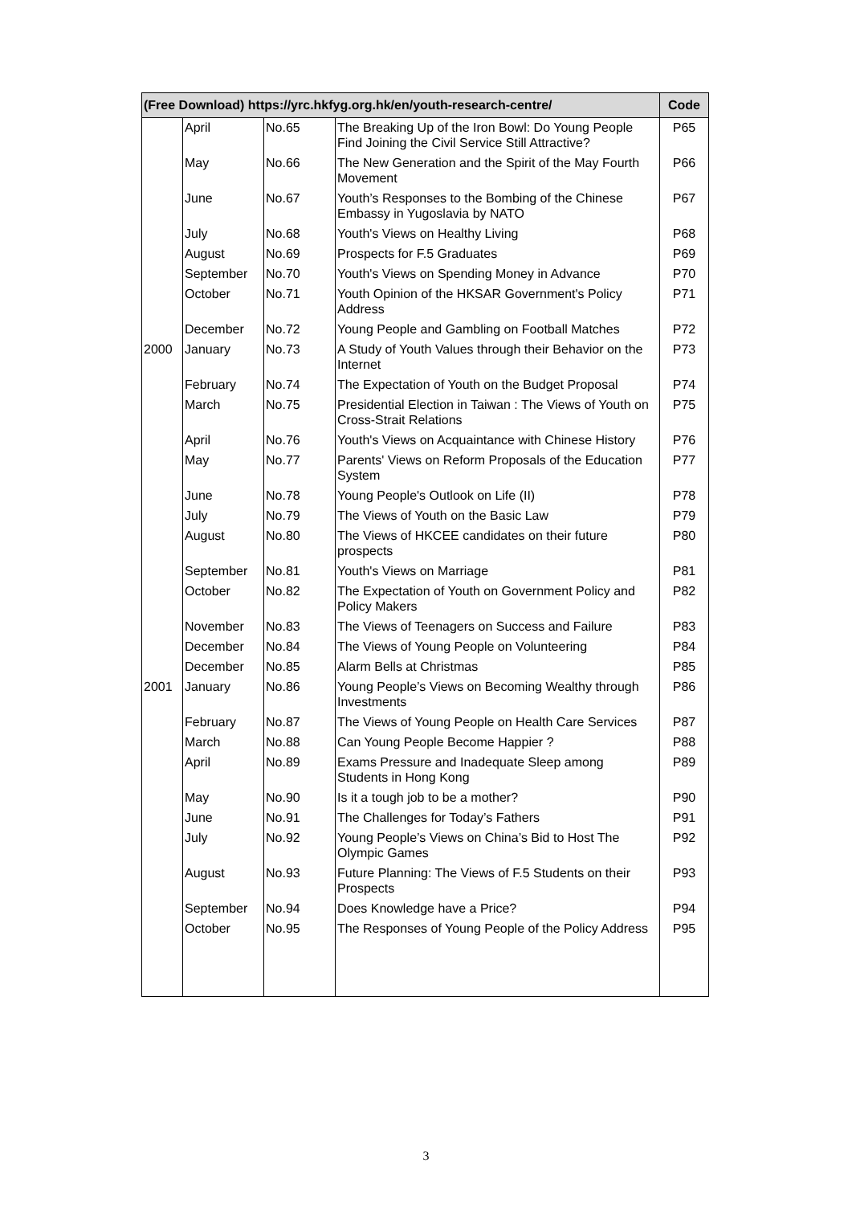| (Free Download) https://yrc.hkfyg.org.hk/en/youth-research-centre/ | | | | Code |
| --- | --- | --- | --- | --- |
| | April | No.65 | The Breaking Up of the Iron Bowl: Do Young People Find Joining the Civil Service Still Attractive? | P65 |
| | May | No.66 | The New Generation and the Spirit of the May Fourth Movement | P66 |
| | June | No.67 | Youth’s Responses to the Bombing of the Chinese Embassy in Yugoslavia by NATO | P67 |
| | July | No.68 | Youth's Views on Healthy Living | P68 |
| | August | No.69 | Prospects for F.5 Graduates | P69 |
| | September | No.70 | Youth's Views on Spending Money in Advance | P70 |
| | October | No.71 | Youth Opinion of the HKSAR Government's Policy Address | P71 |
| | December | No.72 | Young People and Gambling on Football Matches | P72 |
| 2000 | January | No.73 | A Study of Youth Values through their Behavior on the Internet | P73 |
| | February | No.74 | The Expectation of Youth on the Budget Proposal | P74 |
| | March | No.75 | Presidential Election in Taiwan : The Views of Youth on Cross-Strait Relations | P75 |
| | April | No.76 | Youth's Views on Acquaintance with Chinese History | P76 |
| | May | No.77 | Parents' Views on Reform Proposals of the Education System | P77 |
| | June | No.78 | Young People's Outlook on Life (II) | P78 |
| | July | No.79 | The Views of Youth on the Basic Law | P79 |
| | August | No.80 | The Views of HKCEE candidates on their future prospects | P80 |
| | September | No.81 | Youth's Views on Marriage | P81 |
| | October | No.82 | The Expectation of Youth on Government Policy and Policy Makers | P82 |
| | November | No.83 | The Views of Teenagers on Success and Failure | P83 |
| | December | No.84 | The Views of Young People on Volunteering | P84 |
| | December | No.85 | Alarm Bells at Christmas | P85 |
| 2001 | January | No.86 | Young People’s Views on Becoming Wealthy through Investments | P86 |
| | February | No.87 | The Views of Young People on Health Care Services | P87 |
| | March | No.88 | Can Young People Become Happier ? | P88 |
| | April | No.89 | Exams Pressure and Inadequate Sleep among Students in Hong Kong | P89 |
| | May | No.90 | Is it a tough job to be a mother? | P90 |
| | June | No.91 | The Challenges for Today’s Fathers | P91 |
| | July | No.92 | Young People’s Views on China’s Bid to Host The Olympic Games | P92 |
| | August | No.93 | Future Planning: The Views of F.5 Students on their Prospects | P93 |
| | September | No.94 | Does Knowledge have a Price? | P94 |
| | October | No.95 | The Responses of Young People of the Policy Address | P95 |
3